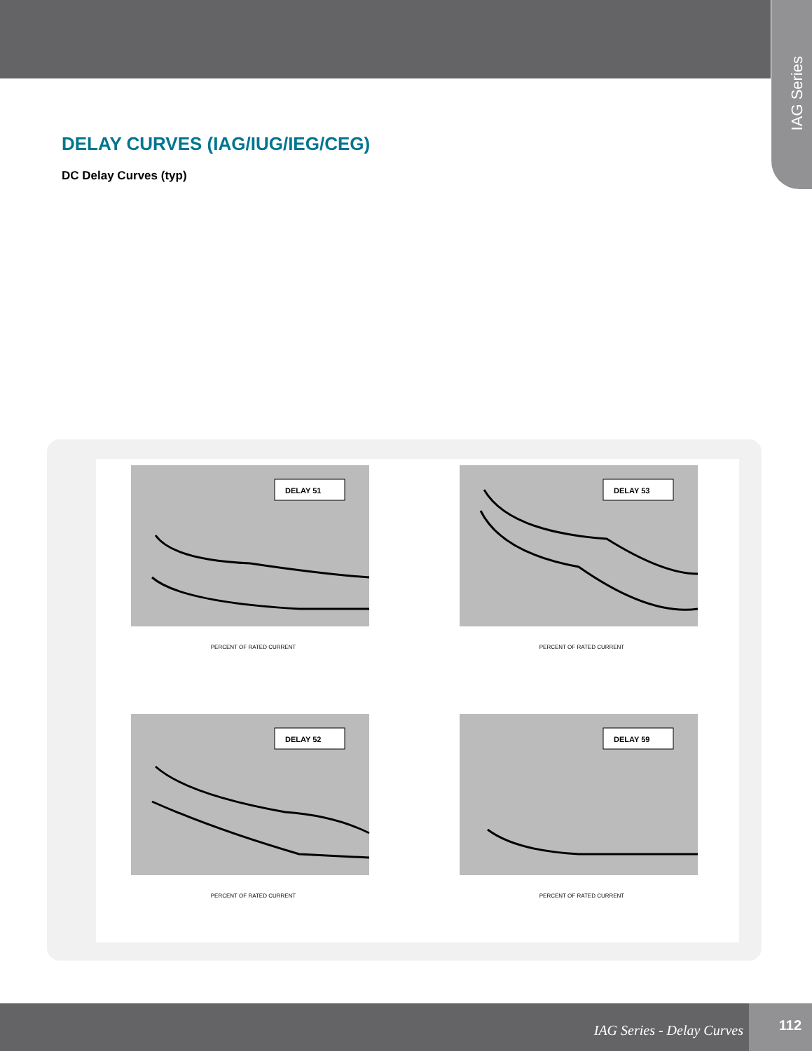IAG Series
DELAY CURVES (IAG/IUG/IEG/CEG)
DC Delay Curves (typ)
DELAY 51
PERCENT OF RATED CURRENT
DELAY 53
PERCENT OF RATED CURRENT
DELAY 52
PERCENT OF RATED CURRENT
DELAY 59
PERCENT OF RATED CURRENT
IAG Series - Delay Curves
112